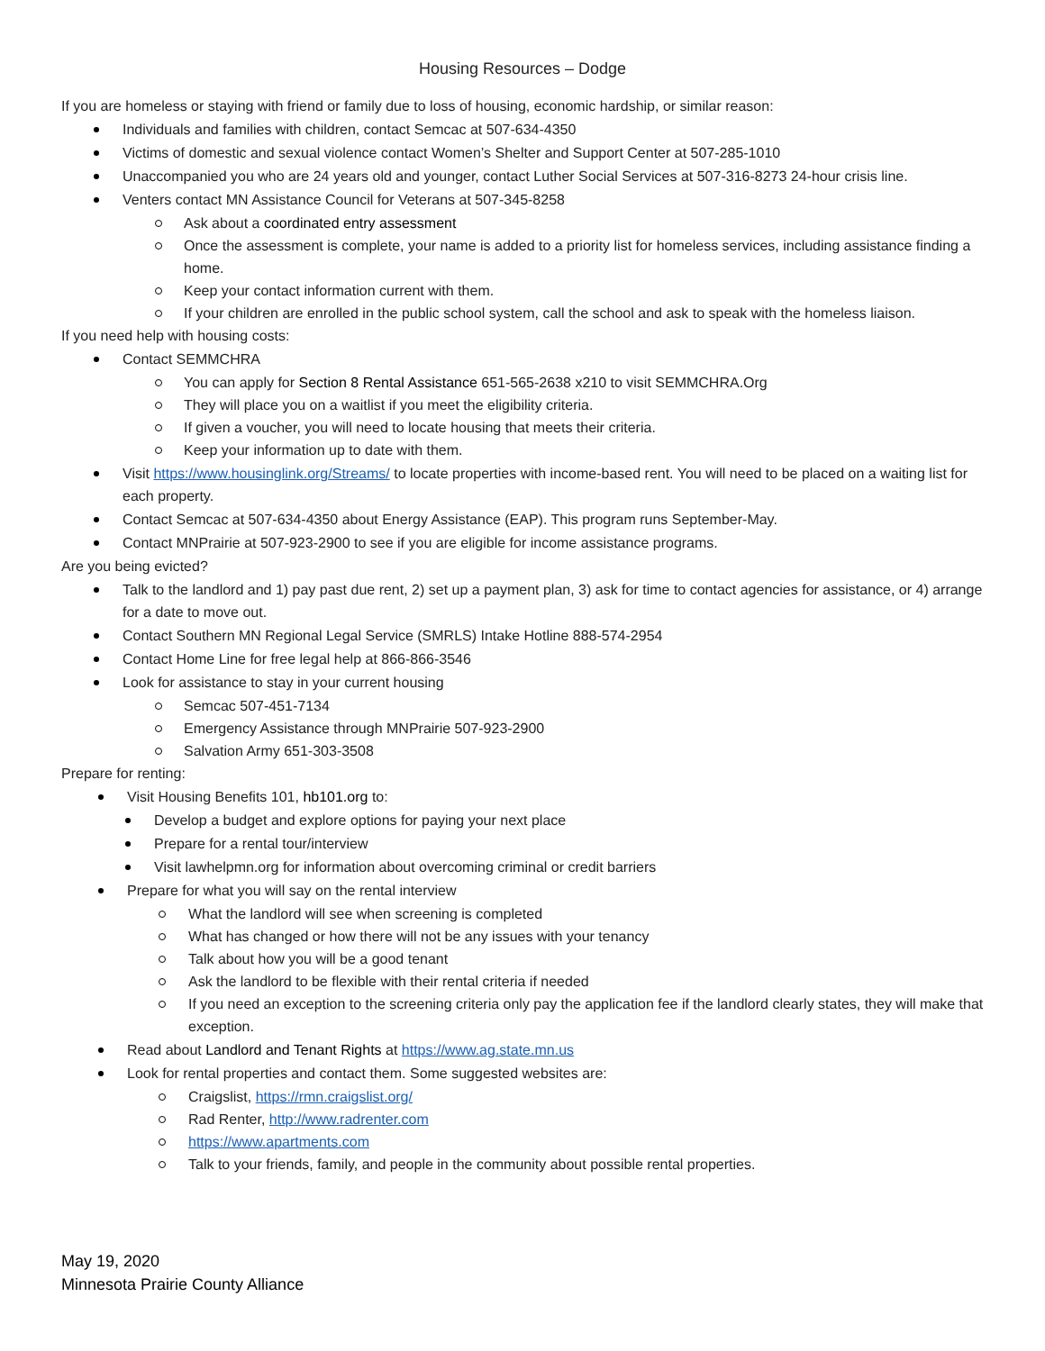Housing Resources – Dodge
If you are homeless or staying with friend or family due to loss of housing, economic hardship, or similar reason:
Individuals and families with children, contact Semcac at 507-634-4350
Victims of domestic and sexual violence contact Women’s Shelter and Support Center at 507-285-1010
Unaccompanied you who are 24 years old and younger, contact Luther Social Services at 507-316-8273 24-hour crisis line.
Venters contact MN Assistance Council for Veterans at 507-345-8258
Ask about a coordinated entry assessment
Once the assessment is complete, your name is added to a priority list for homeless services, including assistance finding a home.
Keep your contact information current with them.
If your children are enrolled in the public school system, call the school and ask to speak with the homeless liaison.
If you need help with housing costs:
Contact SEMMCHRA
You can apply for Section 8 Rental Assistance 651-565-2638 x210 to visit SEMMCHRA.Org
They will place you on a waitlist if you meet the eligibility criteria.
If given a voucher, you will need to locate housing that meets their criteria.
Keep your information up to date with them.
Visit https://www.housinglink.org/Streams/ to locate properties with income-based rent. You will need to be placed on a waiting list for each property.
Contact Semcac at 507-634-4350 about Energy Assistance (EAP). This program runs September-May.
Contact MNPrairie at 507-923-2900 to see if you are eligible for income assistance programs.
Are you being evicted?
Talk to the landlord and 1) pay past due rent, 2) set up a payment plan, 3) ask for time to contact agencies for assistance, or 4) arrange for a date to move out.
Contact Southern MN Regional Legal Service (SMRLS) Intake Hotline 888-574-2954
Contact Home Line for free legal help at 866-866-3546
Look for assistance to stay in your current housing
Semcac 507-451-7134
Emergency Assistance through MNPrairie 507-923-2900
Salvation Army 651-303-3508
Prepare for renting:
Visit Housing Benefits 101, hb101.org to:
Develop a budget and explore options for paying your next place
Prepare for a rental tour/interview
Visit lawhelpmn.org for information about overcoming criminal or credit barriers
Prepare for what you will say on the rental interview
What the landlord will see when screening is completed
What has changed or how there will not be any issues with your tenancy
Talk about how you will be a good tenant
Ask the landlord to be flexible with their rental criteria if needed
If you need an exception to the screening criteria only pay the application fee if the landlord clearly states, they will make that exception.
Read about Landlord and Tenant Rights at https://www.ag.state.mn.us
Look for rental properties and contact them. Some suggested websites are:
Craigslist, https://rmn.craigslist.org/
Rad Renter, http://www.radrenter.com
https://www.apartments.com
Talk to your friends, family, and people in the community about possible rental properties.
May 19, 2020
Minnesota Prairie County Alliance